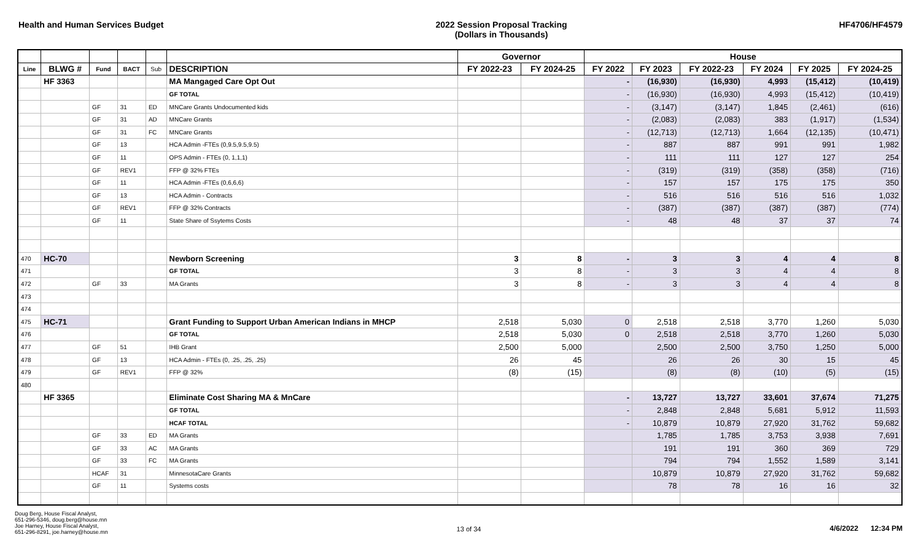Health and Human Services Budget
2022 Session Proposal Tracking
(Dollars in Thousands)
HF4706/HF4579
| | | | | | | Governor | | House | | | | | |
| --- | --- | --- | --- | --- | --- | --- | --- | --- | --- | --- | --- | --- | --- |
| Line | BLWG # | Fund | BACT | Sub | DESCRIPTION | FY 2022-23 | FY 2024-25 | FY 2022 | FY 2023 | FY 2022-23 | FY 2024 | FY 2025 | FY 2024-25 |
| | HF 3363 | | | | MA Mangaged Care Opt Out | | | - | (16,930) | (16,930) | 4,993 | (15,412) | (10,419) |
| | | | | | GF TOTAL | | | - | (16,930) | (16,930) | 4,993 | (15,412) | (10,419) |
| | | GF | 31 | ED | MNCare Grants Undocumented kids | | | - | (3,147) | (3,147) | 1,845 | (2,461) | (616) |
| | | GF | 31 | AD | MNCare Grants | | | - | (2,083) | (2,083) | 383 | (1,917) | (1,534) |
| | | GF | 31 | FC | MNCare Grants | | | - | (12,713) | (12,713) | 1,664 | (12,135) | (10,471) |
| | | GF | 13 | | HCA Admin -FTEs (0,9.5,9.5,9.5) | | | - | 887 | 887 | 991 | 991 | 1,982 |
| | | GF | 11 | | OPS Admin - FTEs (0, 1,1,1) | | | - | 111 | 111 | 127 | 127 | 254 |
| | | GF | REV1 | | FFP @ 32% FTEs | | | - | (319) | (319) | (358) | (358) | (716) |
| | | GF | 11 | | HCA Admin -FTEs (0,6,6,6) | | | - | 157 | 157 | 175 | 175 | 350 |
| | | GF | 13 | | HCA Admin - Contracts | | | - | 516 | 516 | 516 | 516 | 1,032 |
| | | GF | REV1 | | FFP @ 32% Contracts | | | - | (387) | (387) | (387) | (387) | (774) |
| | | GF | 11 | | State Share of Ssytems Costs | | | - | 48 | 48 | 37 | 37 | 74 |
| 470 | HC-70 | | | | Newborn Screening | 3 | 8 | - | 3 | 3 | 4 | 4 | 8 |
| 471 | | | | | GF TOTAL | 3 | 8 | - | 3 | 3 | 4 | 4 | 8 |
| 472 | | GF | 33 | | MA Grants | 3 | 8 | - | 3 | 3 | 4 | 4 | 8 |
| 473 | | | | | | | | | | | | | |
| 474 | | | | | | | | | | | | | |
| 475 | HC-71 | | | | Grant Funding to Support Urban American Indians in MHCP | 2,518 | 5,030 | 0 | 2,518 | 2,518 | 3,770 | 1,260 | 5,030 |
| 476 | | | | | GF TOTAL | 2,518 | 5,030 | 0 | 2,518 | 2,518 | 3,770 | 1,260 | 5,030 |
| 477 | | GF | 51 | | IHB Grant | 2,500 | 5,000 | | 2,500 | 2,500 | 3,750 | 1,250 | 5,000 |
| 478 | | GF | 13 | | HCA Admin - FTEs (0, .25, .25, .25) | 26 | 45 | | 26 | 26 | 30 | 15 | 45 |
| 479 | | GF | REV1 | | FFP @ 32% | (8) | (15) | | (8) | (8) | (10) | (5) | (15) |
| 480 | | | | | | | | | | | | | |
| | HF 3365 | | | | Eliminate Cost Sharing MA & MnCare | | | - | 13,727 | 13,727 | 33,601 | 37,674 | 71,275 |
| | | | | | GF TOTAL | | | - | 2,848 | 2,848 | 5,681 | 5,912 | 11,593 |
| | | | | | HCAF TOTAL | | | - | 10,879 | 10,879 | 27,920 | 31,762 | 59,682 |
| | | GF | 33 | ED | MA Grants | | | | 1,785 | 1,785 | 3,753 | 3,938 | 7,691 |
| | | GF | 33 | AC | MA Grants | | | | 191 | 191 | 360 | 369 | 729 |
| | | GF | 33 | FC | MA Grants | | | | 794 | 794 | 1,552 | 1,589 | 3,141 |
| | | HCAF | 31 | | MinnesotaCare Grants | | | | 10,879 | 10,879 | 27,920 | 31,762 | 59,682 |
| | | GF | 11 | | Systems costs | | | | 78 | 78 | 16 | 16 | 32 |
Doug Berg, House Fiscal Analyst,
651-296-5346, doug.berg@house.mn
Joe Harney, House Fiscal Analyst,
651-296-8291, joe.harney@house.mn
13 of 34 4/6/2022 12:34 PM